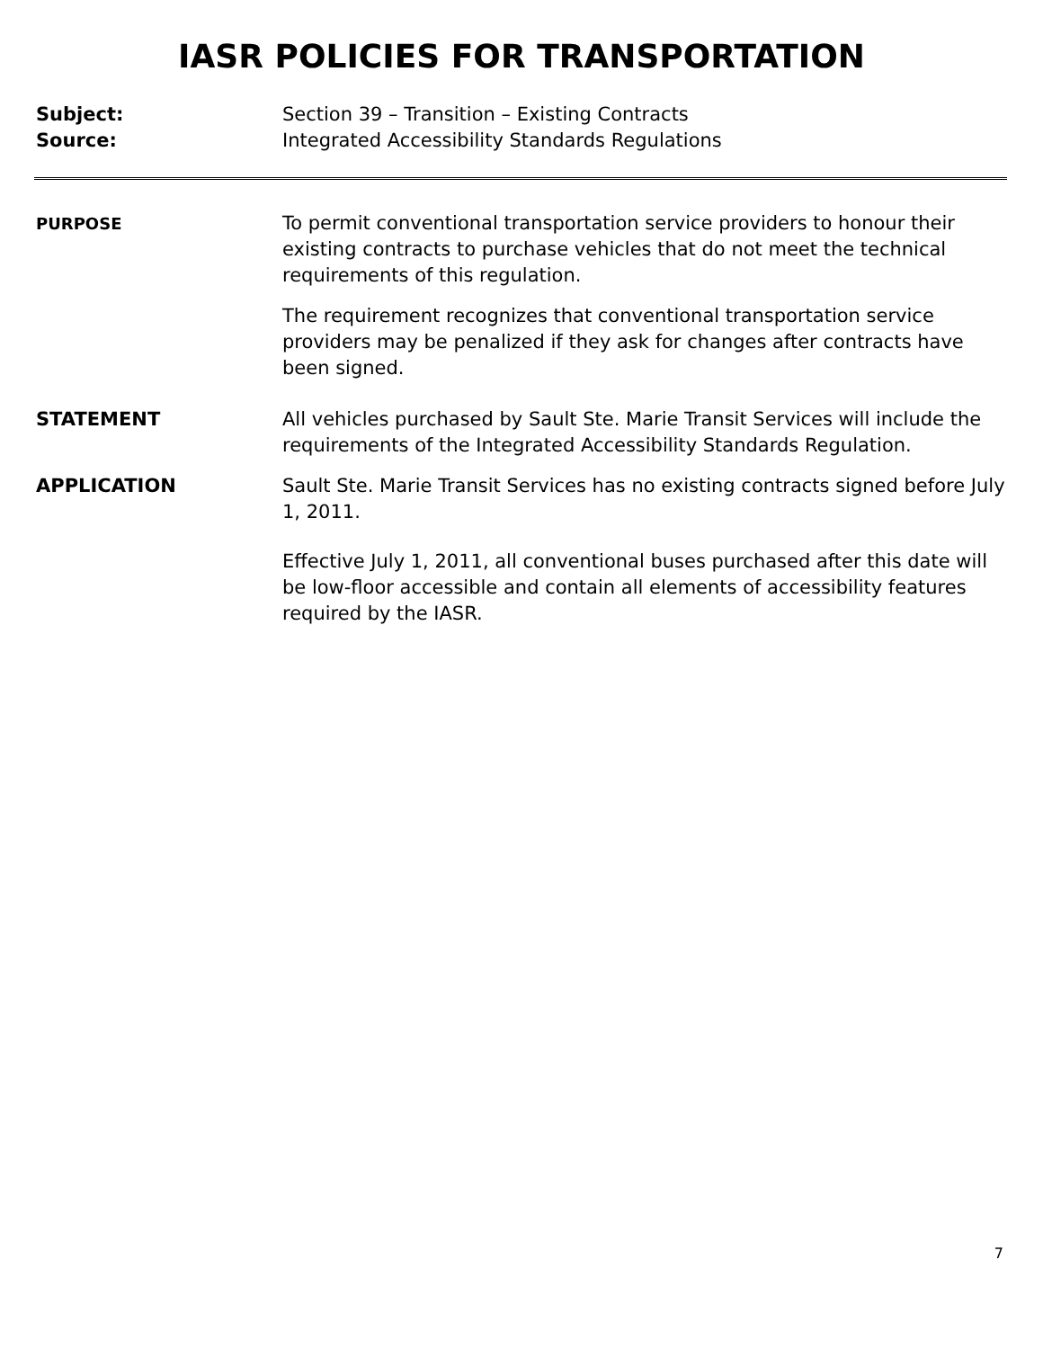IASR POLICIES FOR TRANSPORTATION
Subject: Section 39 – Transition – Existing Contracts
Source: Integrated Accessibility Standards Regulations
PURPOSE
To permit conventional transportation service providers to honour their existing contracts to purchase vehicles that do not meet the technical requirements of this regulation.
The requirement recognizes that conventional transportation service providers may be penalized if they ask for changes after contracts have been signed.
STATEMENT All vehicles purchased by Sault Ste. Marie Transit Services will include the requirements of the Integrated Accessibility Standards Regulation.
APPLICATION Sault Ste. Marie Transit Services has no existing contracts signed before July 1, 2011.
Effective July 1, 2011, all conventional buses purchased after this date will be low-floor accessible and contain all elements of accessibility features required by the IASR.
7